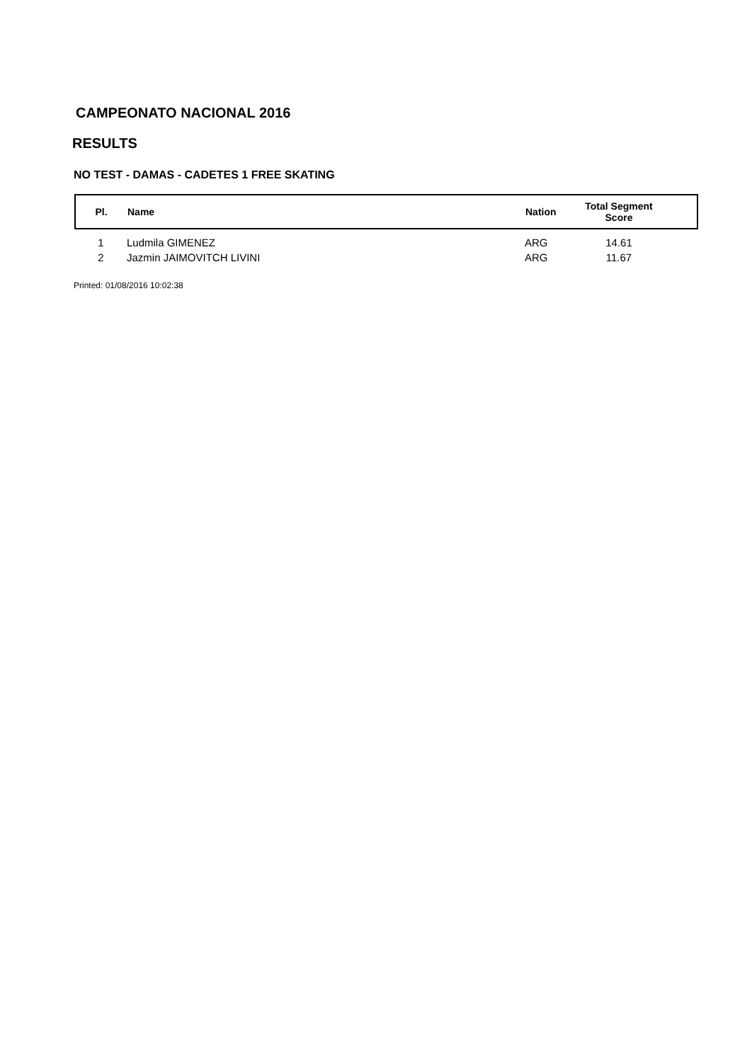CAMPEONATO NACIONAL 2016
RESULTS
NO TEST - DAMAS - CADETES 1 FREE SKATING
| Pl. | Name | Nation | Total Segment Score |
| --- | --- | --- | --- |
| 1 | Ludmila GIMENEZ | ARG | 14.61 |
| 2 | Jazmin JAIMOVITCH LIVINI | ARG | 11.67 |
Printed: 01/08/2016 10:02:38